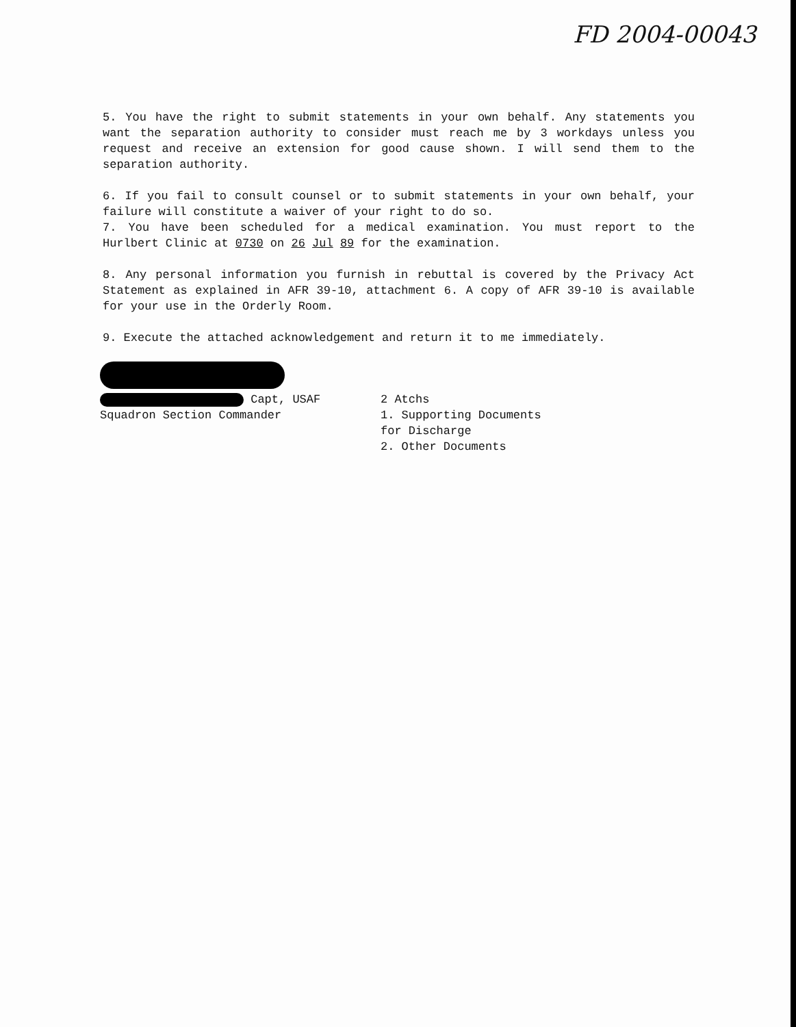FD 2004-00043
5. You have the right to submit statements in your own behalf. Any statements you want the separation authority to consider must reach me by 3 workdays unless you request and receive an extension for good cause shown. I will send them to the separation authority.
6. If you fail to consult counsel or to submit statements in your own behalf, your failure will constitute a waiver of your right to do so.
7. You have been scheduled for a medical examination. You must report to the Hurlbert Clinic at 0730 on 26 Jul 89 for the examination.
8. Any personal information you furnish in rebuttal is covered by the Privacy Act Statement as explained in AFR 39-10, attachment 6. A copy of AFR 39-10 is available for your use in the Orderly Room.
9. Execute the attached acknowledgement and return it to me immediately.
Capt, USAF
Squadron Section Commander
2 Atchs
1. Supporting Documents
for Discharge
2. Other Documents